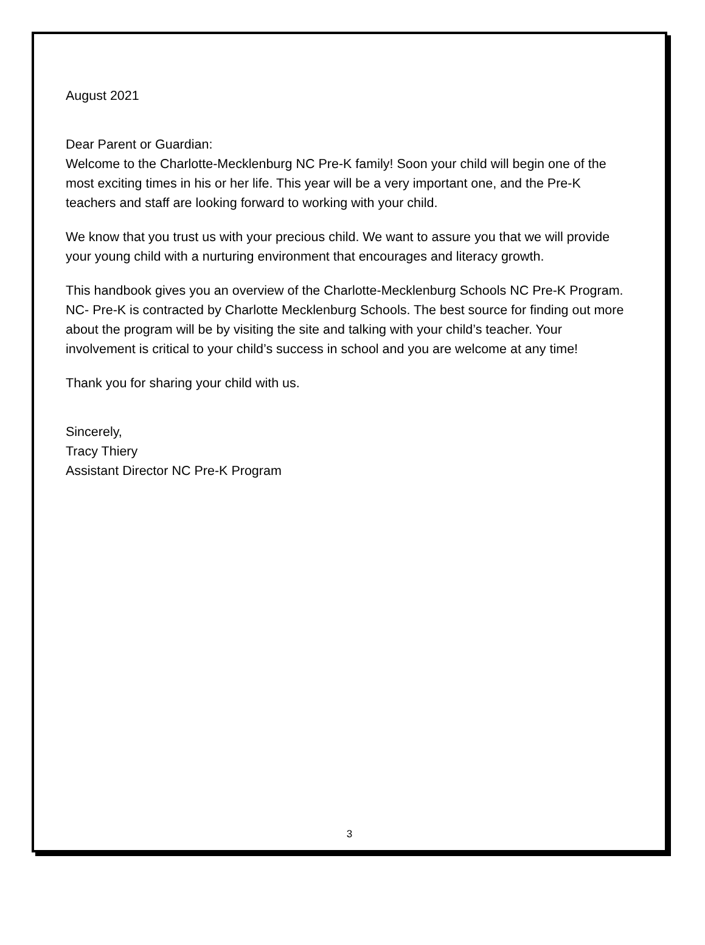August 2021
Dear Parent or Guardian:
Welcome to the Charlotte-Mecklenburg NC Pre-K family! Soon your child will begin one of the most exciting times in his or her life. This year will be a very important one, and the Pre-K teachers and staff are looking forward to working with your child.
We know that you trust us with your precious child. We want to assure you that we will provide your young child with a nurturing environment that encourages and literacy growth.
This handbook gives you an overview of the Charlotte-Mecklenburg Schools NC Pre-K Program. NC- Pre-K is contracted by Charlotte Mecklenburg Schools. The best source for finding out more about the program will be by visiting the site and talking with your child’s teacher. Your involvement is critical to your child’s success in school and you are welcome at any time!
Thank you for sharing your child with us.
Sincerely,
Tracy Thiery
Assistant Director NC Pre-K Program
3